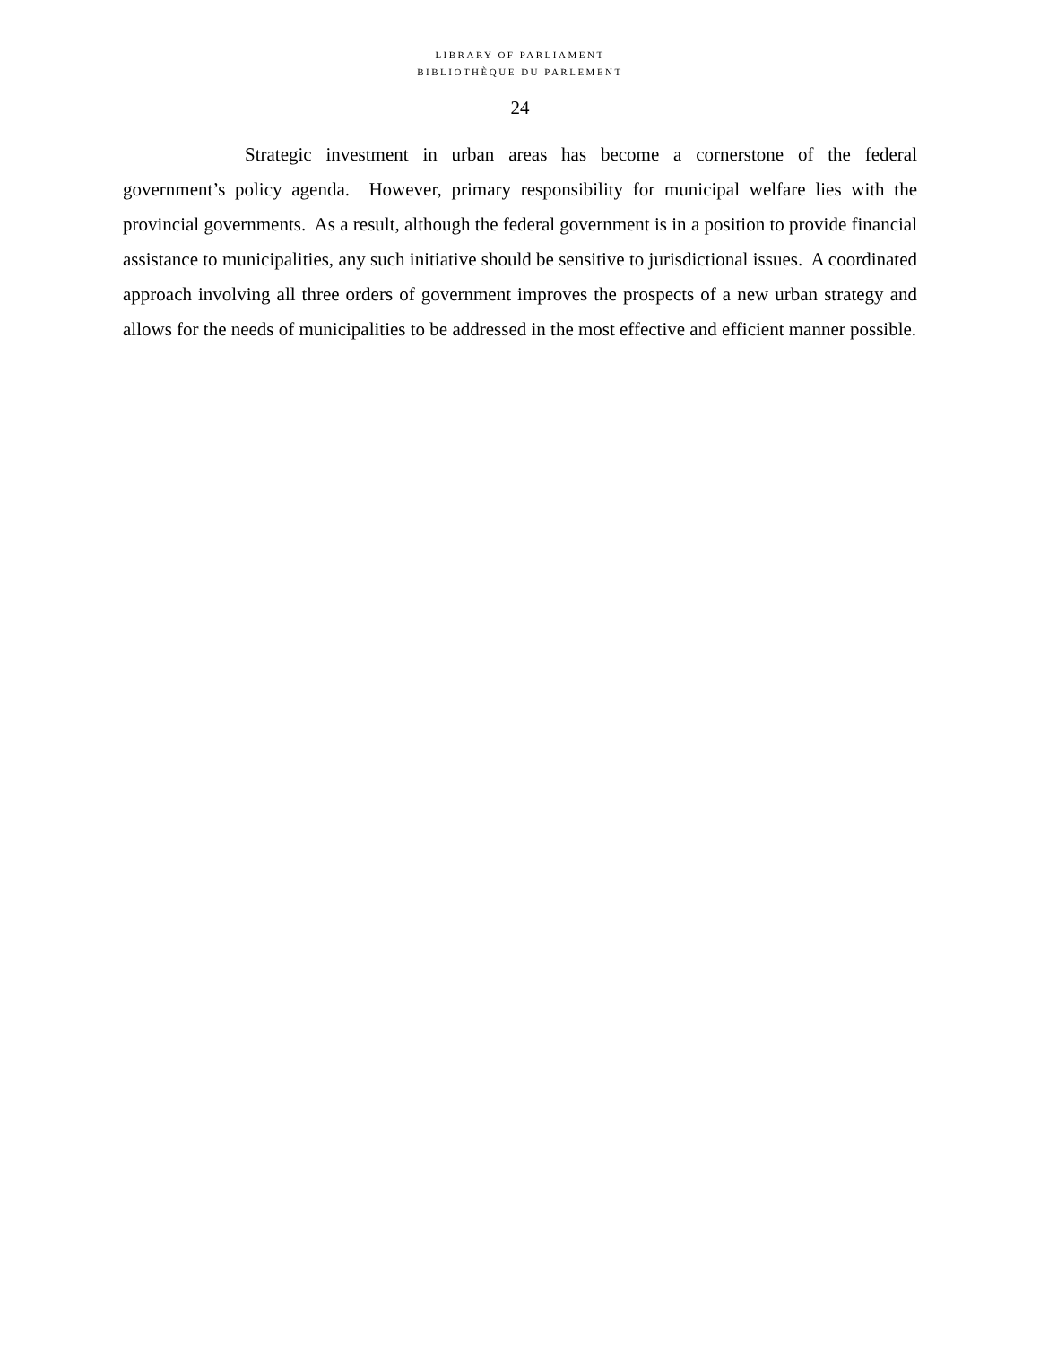LIBRARY OF PARLIAMENT
BIBLIOTHÈQUE DU PARLEMENT
24
Strategic investment in urban areas has become a cornerstone of the federal government’s policy agenda. However, primary responsibility for municipal welfare lies with the provincial governments. As a result, although the federal government is in a position to provide financial assistance to municipalities, any such initiative should be sensitive to jurisdictional issues. A coordinated approach involving all three orders of government improves the prospects of a new urban strategy and allows for the needs of municipalities to be addressed in the most effective and efficient manner possible.